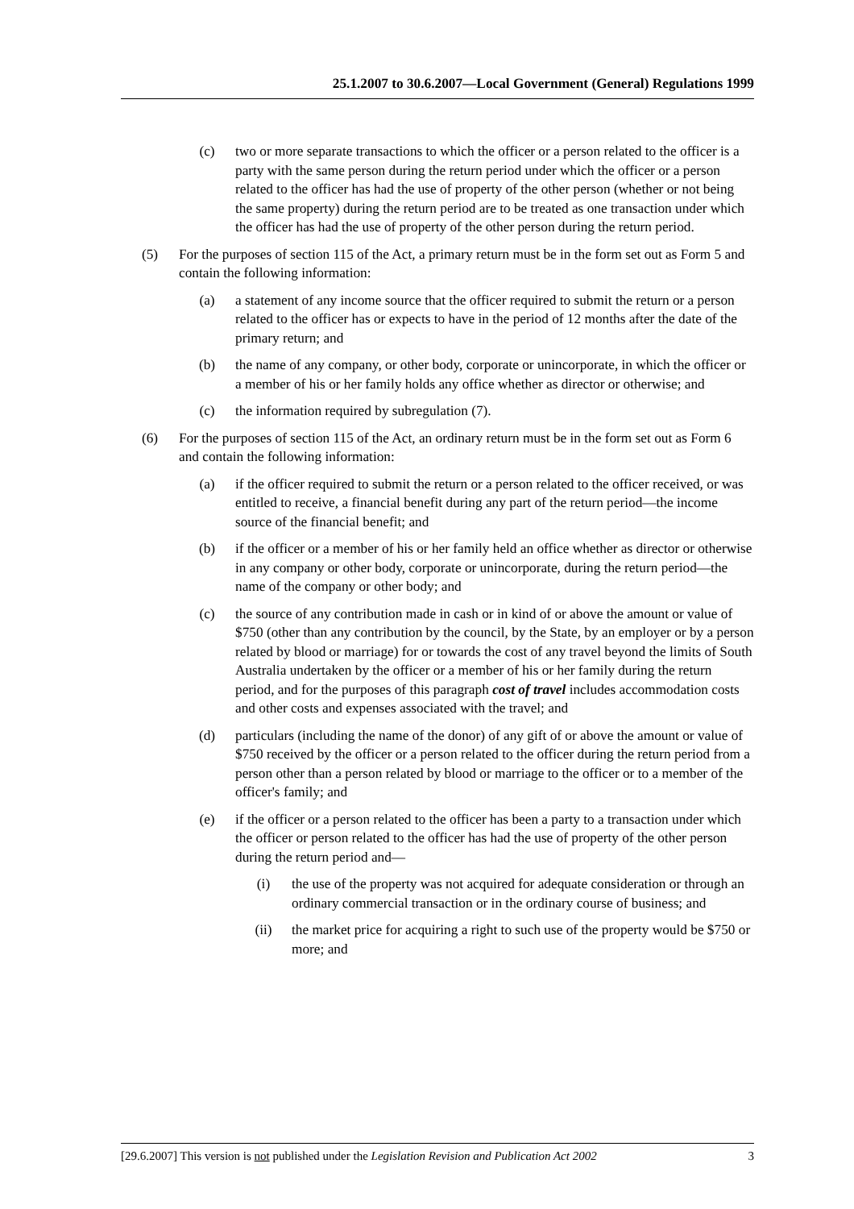25.1.2007 to 30.6.2007—Local Government (General) Regulations 1999
(c) two or more separate transactions to which the officer or a person related to the officer is a party with the same person during the return period under which the officer or a person related to the officer has had the use of property of the other person (whether or not being the same property) during the return period are to be treated as one transaction under which the officer has had the use of property of the other person during the return period.
(5) For the purposes of section 115 of the Act, a primary return must be in the form set out as Form 5 and contain the following information:
(a) a statement of any income source that the officer required to submit the return or a person related to the officer has or expects to have in the period of 12 months after the date of the primary return; and
(b) the name of any company, or other body, corporate or unincorporate, in which the officer or a member of his or her family holds any office whether as director or otherwise; and
(c) the information required by subregulation (7).
(6) For the purposes of section 115 of the Act, an ordinary return must be in the form set out as Form 6 and contain the following information:
(a) if the officer required to submit the return or a person related to the officer received, or was entitled to receive, a financial benefit during any part of the return period—the income source of the financial benefit; and
(b) if the officer or a member of his or her family held an office whether as director or otherwise in any company or other body, corporate or unincorporate, during the return period—the name of the company or other body; and
(c) the source of any contribution made in cash or in kind of or above the amount or value of $750 (other than any contribution by the council, by the State, by an employer or by a person related by blood or marriage) for or towards the cost of any travel beyond the limits of South Australia undertaken by the officer or a member of his or her family during the return period, and for the purposes of this paragraph cost of travel includes accommodation costs and other costs and expenses associated with the travel; and
(d) particulars (including the name of the donor) of any gift of or above the amount or value of $750 received by the officer or a person related to the officer during the return period from a person other than a person related by blood or marriage to the officer or to a member of the officer's family; and
(e) if the officer or a person related to the officer has been a party to a transaction under which the officer or person related to the officer has had the use of property of the other person during the return period and—
(i) the use of the property was not acquired for adequate consideration or through an ordinary commercial transaction or in the ordinary course of business; and
(ii) the market price for acquiring a right to such use of the property would be $750 or more; and
[29.6.2007] This version is not published under the Legislation Revision and Publication Act 2002 3